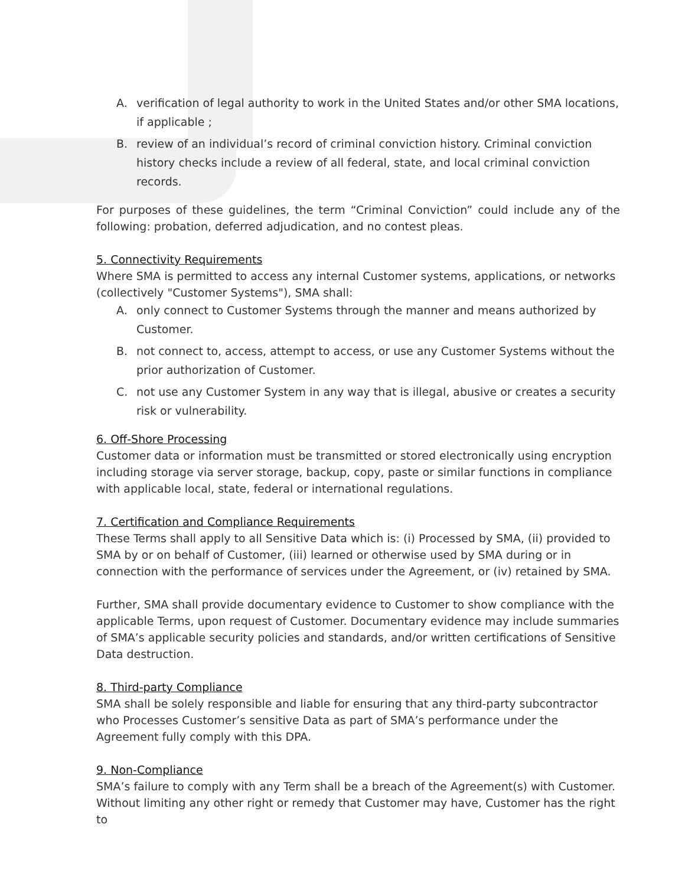A. verification of legal authority to work in the United States and/or other SMA locations, if applicable ;
B. review of an individual’s record of criminal conviction history. Criminal conviction history checks include a review of all federal, state, and local criminal conviction records.
For purposes of these guidelines, the term “Criminal Conviction” could include any of the following: probation, deferred adjudication, and no contest pleas.
5. Connectivity Requirements
Where SMA is permitted to access any internal Customer systems, applications, or networks (collectively "Customer Systems"), SMA shall:
A. only connect to Customer Systems through the manner and means authorized by Customer.
B. not connect to, access, attempt to access, or use any Customer Systems without the prior authorization of Customer.
C. not use any Customer System in any way that is illegal, abusive or creates a security risk or vulnerability.
6. Off-Shore Processing
Customer data or information must be transmitted or stored electronically using encryption including storage via server storage, backup, copy, paste or similar functions in compliance with applicable local, state, federal or international regulations.
7. Certification and Compliance Requirements
These Terms shall apply to all Sensitive Data which is: (i) Processed by SMA, (ii) provided to SMA by or on behalf of Customer, (iii) learned or otherwise used by SMA during or in connection with the performance of services under the Agreement, or (iv) retained by SMA.
Further, SMA shall provide documentary evidence to Customer to show compliance with the applicable Terms, upon request of Customer. Documentary evidence may include summaries of SMA’s applicable security policies and standards, and/or written certifications of Sensitive Data destruction.
8. Third-party Compliance
SMA shall be solely responsible and liable for ensuring that any third-party subcontractor who Processes Customer’s sensitive Data as part of SMA’s performance under the Agreement fully comply with this DPA.
9. Non-Compliance
SMA’s failure to comply with any Term shall be a breach of the Agreement(s) with Customer. Without limiting any other right or remedy that Customer may have, Customer has the right to